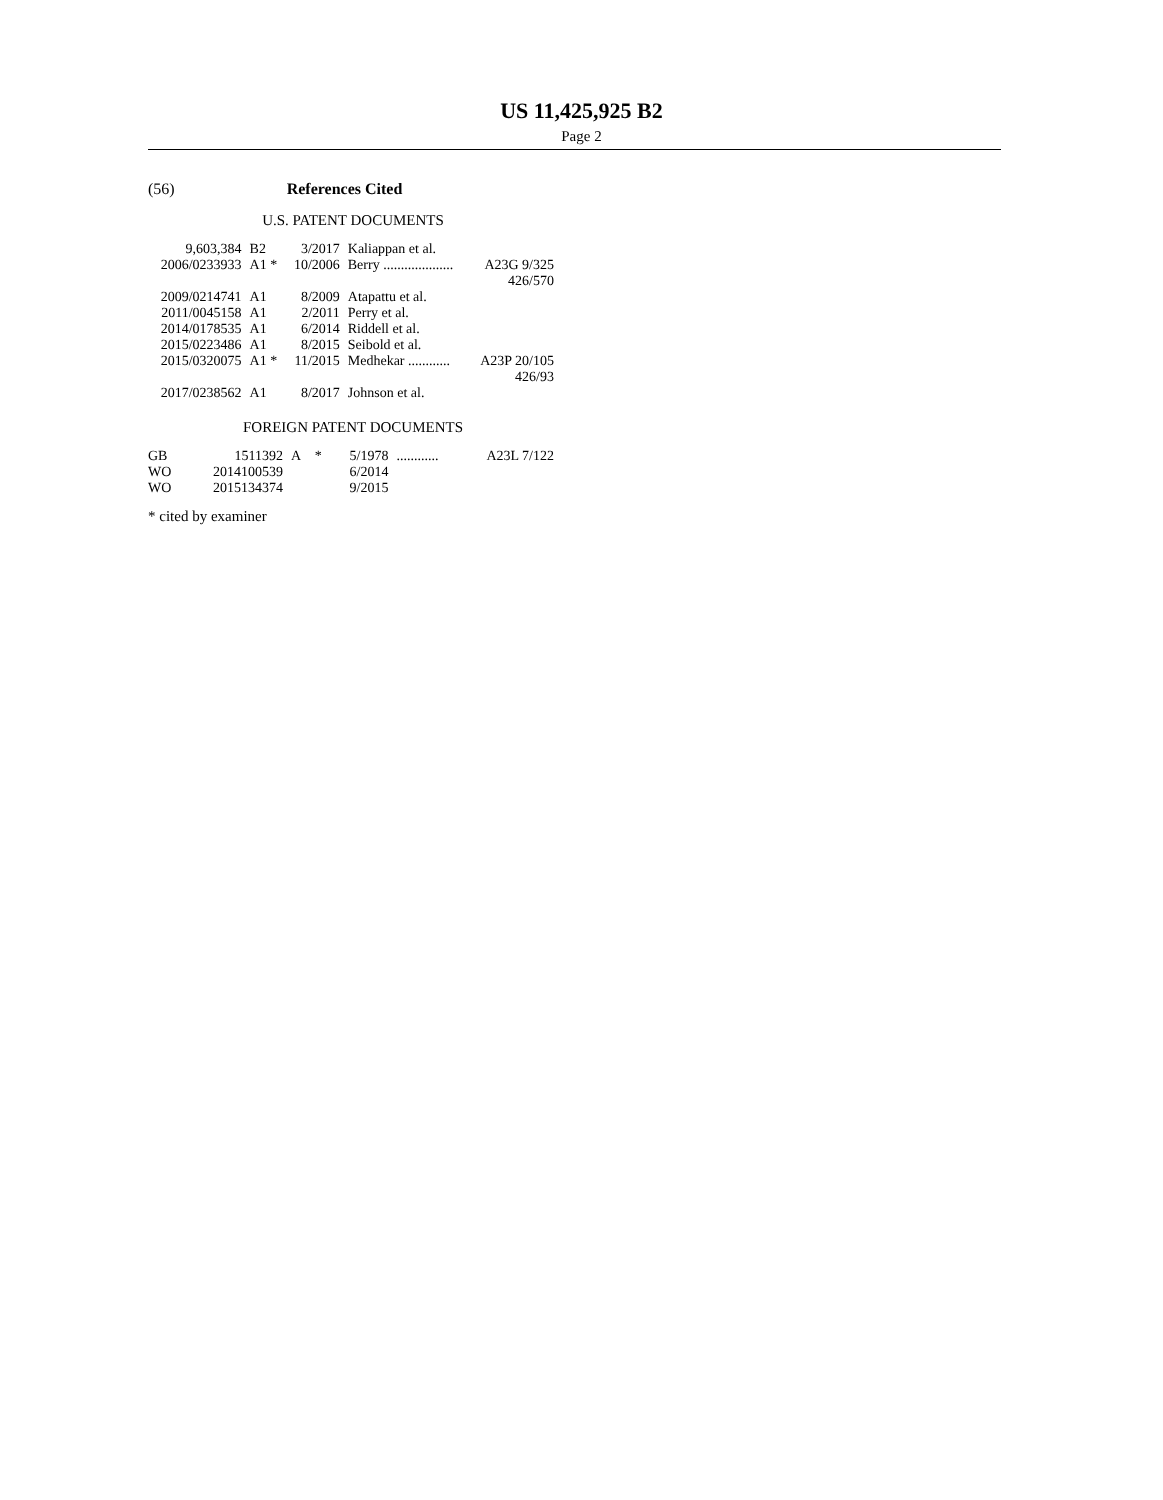US 11,425,925 B2
Page 2
(56) References Cited
U.S. PATENT DOCUMENTS
| 9,603,384 | B2 | 3/2017 | Kaliappan et al. | |
| 2006/0233933 | A1 * | 10/2006 | Berry .................... | A23G 9/325 |
| | | | | 426/570 |
| 2009/0214741 | A1 | 8/2009 | Atapattu et al. | |
| 2011/0045158 | A1 | 2/2011 | Perry et al. | |
| 2014/0178535 | A1 | 6/2014 | Riddell et al. | |
| 2015/0223486 | A1 | 8/2015 | Seibold et al. | |
| 2015/0320075 | A1 * | 11/2015 | Medhekar ............ | A23P 20/105 |
| | | | | 426/93 |
| 2017/0238562 | A1 | 8/2017 | Johnson et al. | |
FOREIGN PATENT DOCUMENTS
| GB | 1511392 | A | * | 5/1978 | ............ | A23L 7/122 |
| WO | 2014100539 | | | 6/2014 | | |
| WO | 2015134374 | | | 9/2015 | | |
* cited by examiner